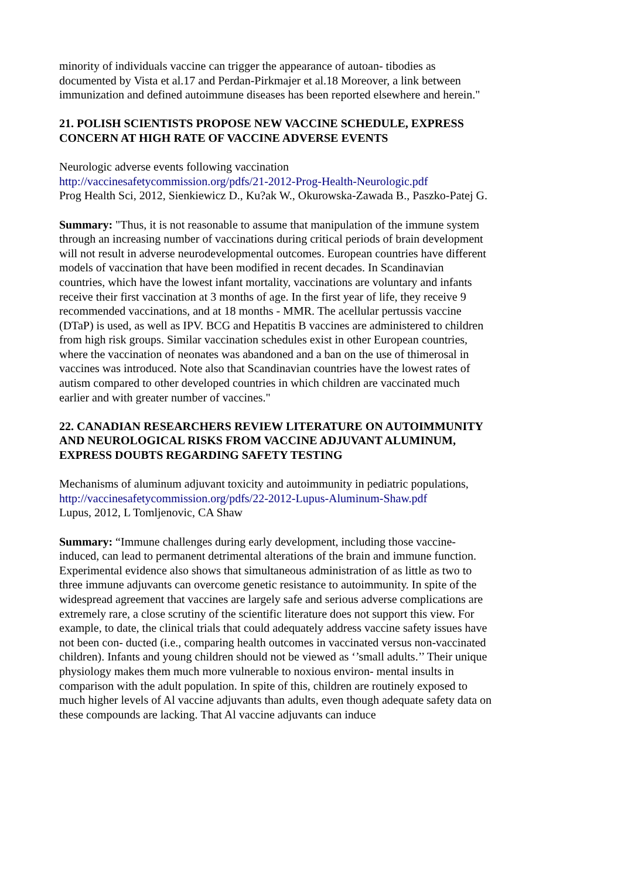minority of individuals vaccine can trigger the appearance of autoan- tibodies as documented by Vista et al.17 and Perdan-Pirkmajer et al.18 Moreover, a link between immunization and defined autoimmune diseases has been reported elsewhere and herein."
21. POLISH SCIENTISTS PROPOSE NEW VACCINE SCHEDULE, EXPRESS CONCERN AT HIGH RATE OF VACCINE ADVERSE EVENTS
Neurologic adverse events following vaccination
http://vaccinesafetycommission.org/pdfs/21-2012-Prog-Health-Neurologic.pdf
Prog Health Sci, 2012, Sienkiewicz D., Ku?ak W., Okurowska-Zawada B., Paszko-Patej G.
Summary: "Thus, it is not reasonable to assume that manipulation of the immune system through an increasing number of vaccinations during critical periods of brain development will not result in adverse neurodevelopmental outcomes. European countries have different models of vaccination that have been modified in recent decades. In Scandinavian countries, which have the lowest infant mortality, vaccinations are voluntary and infants receive their first vaccination at 3 months of age. In the first year of life, they receive 9 recommended vaccinations, and at 18 months - MMR. The acellular pertussis vaccine (DTaP) is used, as well as IPV. BCG and Hepatitis B vaccines are administered to children from high risk groups. Similar vaccination schedules exist in other European countries, where the vaccination of neonates was abandoned and a ban on the use of thimerosal in vaccines was introduced. Note also that Scandinavian countries have the lowest rates of autism compared to other developed countries in which children are vaccinated much earlier and with greater number of vaccines."
22. CANADIAN RESEARCHERS REVIEW LITERATURE ON AUTOIMMUNITY AND NEUROLOGICAL RISKS FROM VACCINE ADJUVANT ALUMINUM, EXPRESS DOUBTS REGARDING SAFETY TESTING
Mechanisms of aluminum adjuvant toxicity and autoimmunity in pediatric populations,
http://vaccinesafetycommission.org/pdfs/22-2012-Lupus-Aluminum-Shaw.pdf
Lupus, 2012, L Tomljenovic, CA Shaw
Summary: “Immune challenges during early development, including those vaccine-induced, can lead to permanent detrimental alterations of the brain and immune function. Experimental evidence also shows that simultaneous administration of as little as two to three immune adjuvants can overcome genetic resistance to autoimmunity. In spite of the widespread agreement that vaccines are largely safe and serious adverse complications are extremely rare, a close scrutiny of the scientific literature does not support this view. For example, to date, the clinical trials that could adequately address vaccine safety issues have not been con- ducted (i.e., comparing health outcomes in vaccinated versus non-vaccinated children). Infants and young children should not be viewed as ‘’small adults.’’ Their unique physiology makes them much more vulnerable to noxious environ- mental insults in comparison with the adult population. In spite of this, children are routinely exposed to much higher levels of Al vaccine adjuvants than adults, even though adequate safety data on these compounds are lacking. That Al vaccine adjuvants can induce